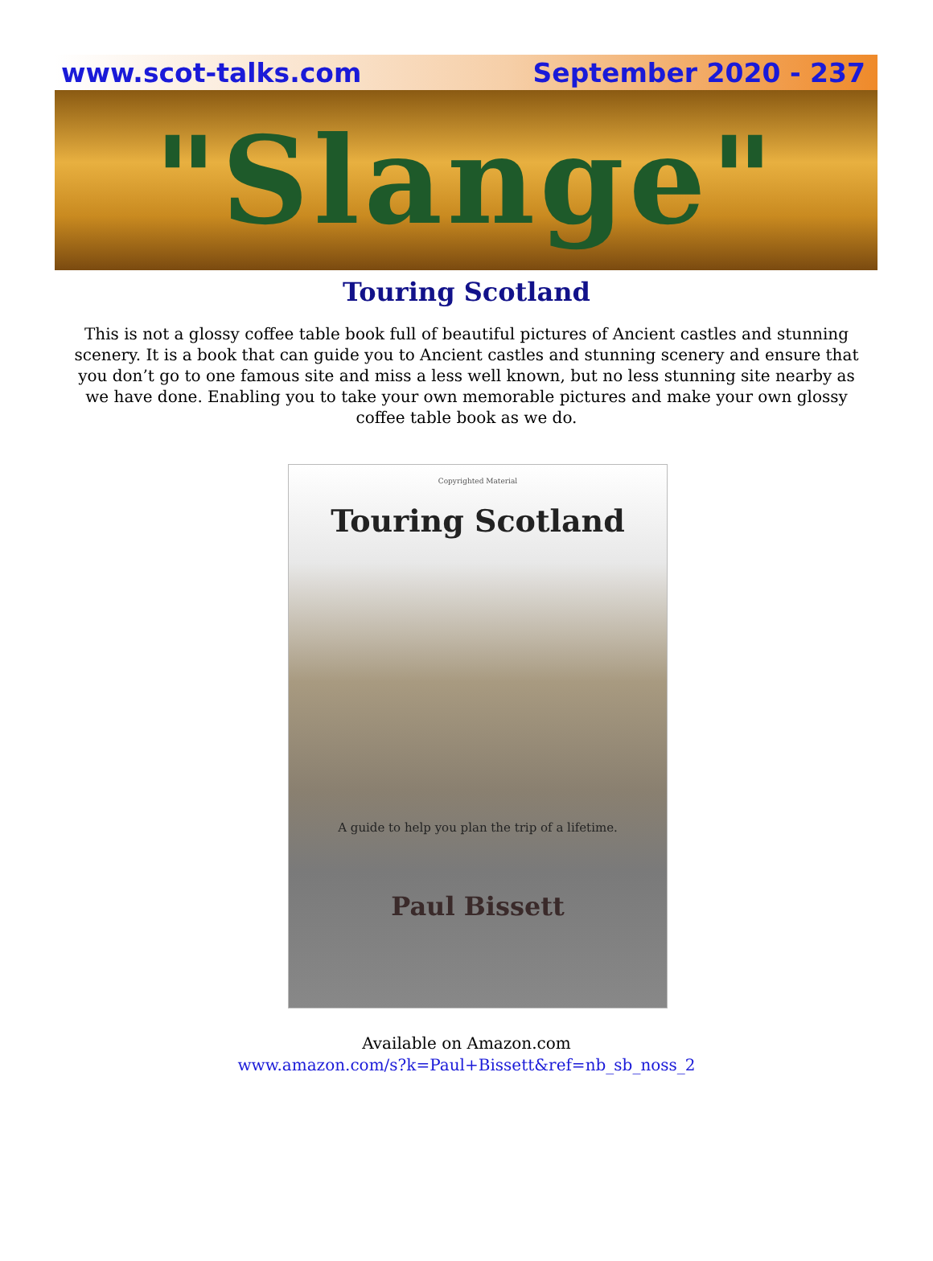www.scot-talks.com September 2020 - 237
"Slange"
Touring Scotland
This is not a glossy coffee table book full of beautiful pictures of Ancient castles and stunning scenery. It is a book that can guide you to Ancient castles and stunning scenery and ensure that you don’t go to one famous site and miss a less well known, but no less stunning site nearby as we have done. Enabling you to take your own memorable pictures and make your own glossy coffee table book as we do.
Copyrighted Material
Touring Scotland
A guide to help you plan the trip of a lifetime.
Paul Bissett
Available on Amazon.com
www.amazon.com/s?k=Paul+Bissett&ref=nb_sb_noss_2